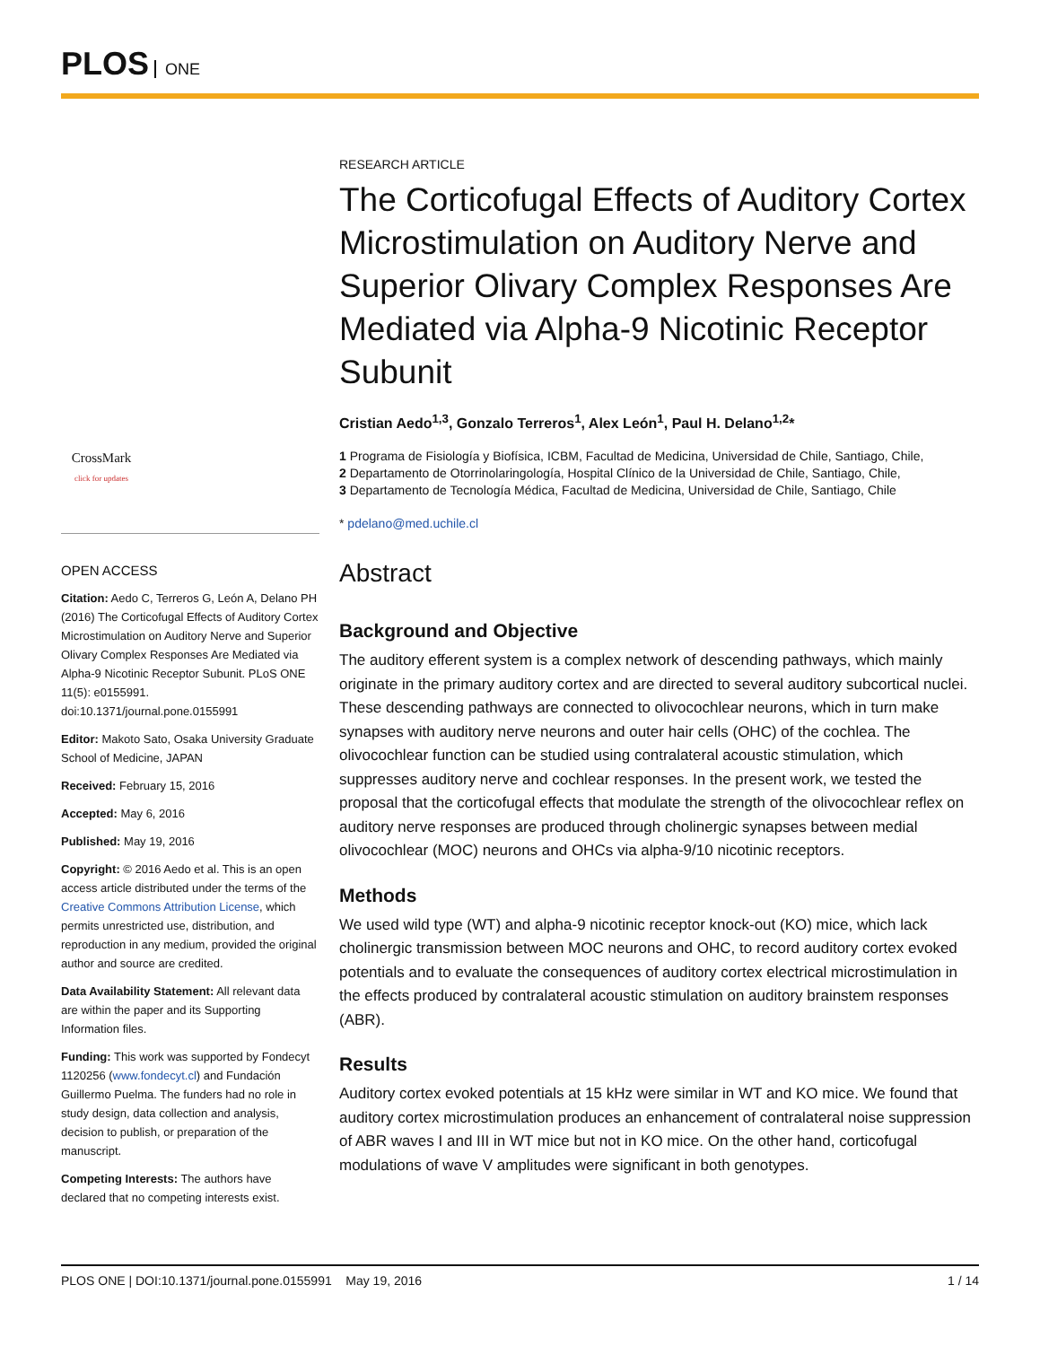PLOS ONE
CrossMark
click for updates
OPEN ACCESS
Citation: Aedo C, Terreros G, León A, Delano PH (2016) The Corticofugal Effects of Auditory Cortex Microstimulation on Auditory Nerve and Superior Olivary Complex Responses Are Mediated via Alpha-9 Nicotinic Receptor Subunit. PLoS ONE 11(5): e0155991. doi:10.1371/journal.pone.0155991
Editor: Makoto Sato, Osaka University Graduate School of Medicine, JAPAN
Received: February 15, 2016
Accepted: May 6, 2016
Published: May 19, 2016
Copyright: © 2016 Aedo et al. This is an open access article distributed under the terms of the Creative Commons Attribution License, which permits unrestricted use, distribution, and reproduction in any medium, provided the original author and source are credited.
Data Availability Statement: All relevant data are within the paper and its Supporting Information files.
Funding: This work was supported by Fondecyt 1120256 (www.fondecyt.cl) and Fundación Guillermo Puelma. The funders had no role in study design, data collection and analysis, decision to publish, or preparation of the manuscript.
Competing Interests: The authors have declared that no competing interests exist.
RESEARCH ARTICLE
The Corticofugal Effects of Auditory Cortex Microstimulation on Auditory Nerve and Superior Olivary Complex Responses Are Mediated via Alpha-9 Nicotinic Receptor Subunit
Cristian Aedo<sup>1,3</sup>, Gonzalo Terreros<sup>1</sup>, Alex León<sup>1</sup>, Paul H. Delano<sup>1,2</sup>*
1 Programa de Fisiología y Biofísica, ICBM, Facultad de Medicina, Universidad de Chile, Santiago, Chile,
2 Departamento de Otorrinolaringología, Hospital Clínico de la Universidad de Chile, Santiago, Chile,
3 Departamento de Tecnología Médica, Facultad de Medicina, Universidad de Chile, Santiago, Chile
* pdelano@med.uchile.cl
Abstract
Background and Objective
The auditory efferent system is a complex network of descending pathways, which mainly originate in the primary auditory cortex and are directed to several auditory subcortical nuclei. These descending pathways are connected to olivocochlear neurons, which in turn make synapses with auditory nerve neurons and outer hair cells (OHC) of the cochlea. The olivocochlear function can be studied using contralateral acoustic stimulation, which suppresses auditory nerve and cochlear responses. In the present work, we tested the proposal that the corticofugal effects that modulate the strength of the olivocochlear reflex on auditory nerve responses are produced through cholinergic synapses between medial olivocochlear (MOC) neurons and OHCs via alpha-9/10 nicotinic receptors.
Methods
We used wild type (WT) and alpha-9 nicotinic receptor knock-out (KO) mice, which lack cholinergic transmission between MOC neurons and OHC, to record auditory cortex evoked potentials and to evaluate the consequences of auditory cortex electrical microstimulation in the effects produced by contralateral acoustic stimulation on auditory brainstem responses (ABR).
Results
Auditory cortex evoked potentials at 15 kHz were similar in WT and KO mice. We found that auditory cortex microstimulation produces an enhancement of contralateral noise suppression of ABR waves I and III in WT mice but not in KO mice. On the other hand, corticofugal modulations of wave V amplitudes were significant in both genotypes.
PLOS ONE | DOI:10.1371/journal.pone.0155991 May 19, 2016 1 / 14